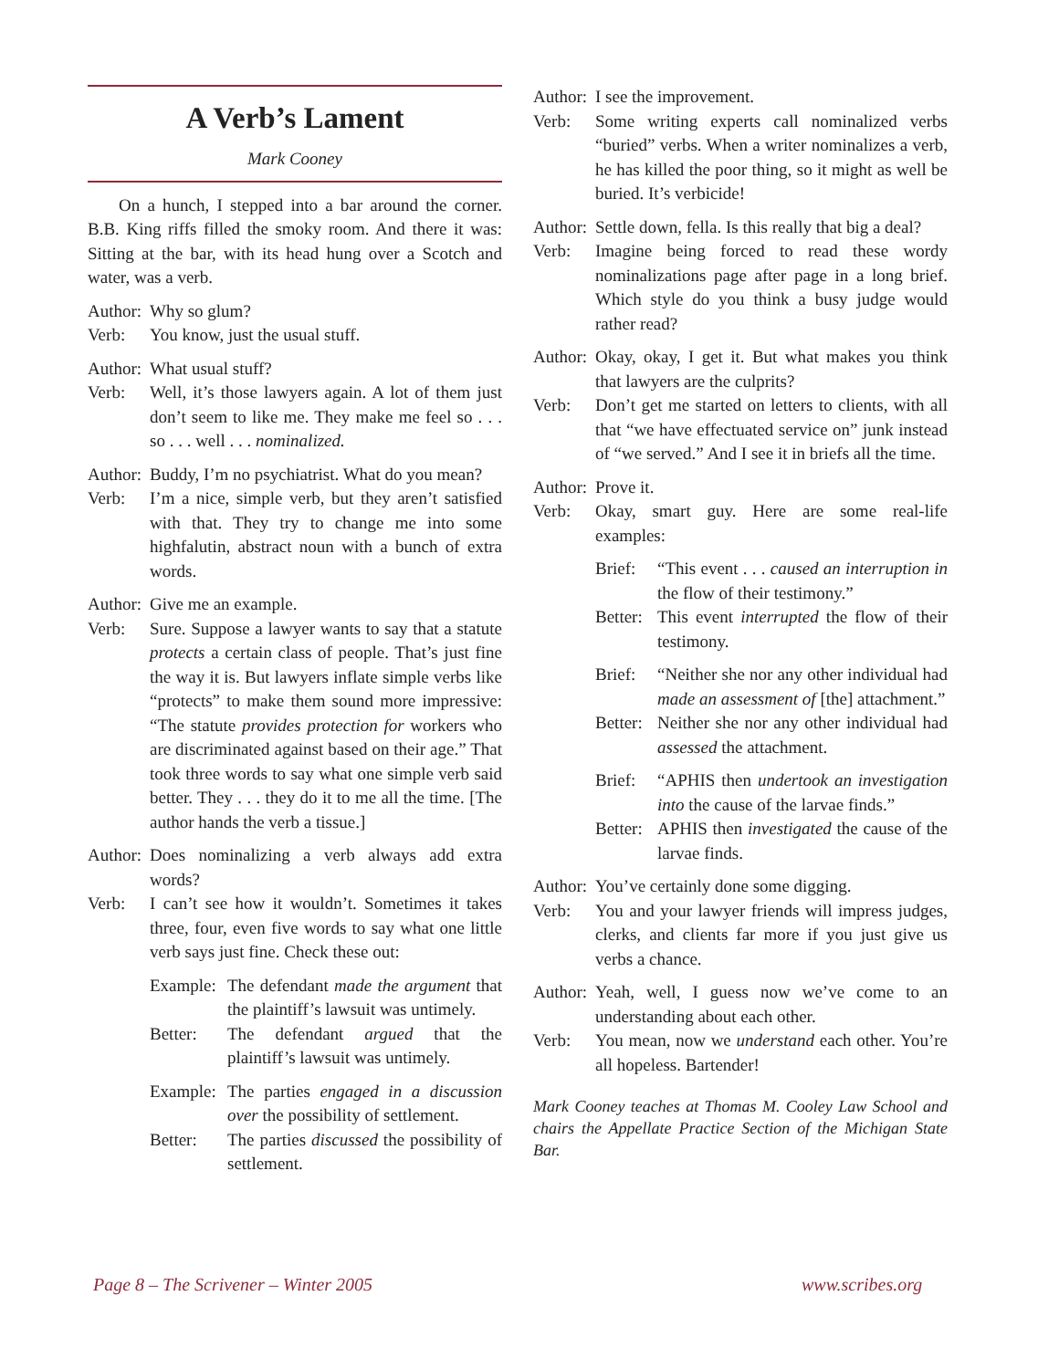A Verb’s Lament
Mark Cooney
On a hunch, I stepped into a bar around the corner. B.B. King riffs filled the smoky room. And there it was: Sitting at the bar, with its head hung over a Scotch and water, was a verb.
Author: Why so glum?
Verb: You know, just the usual stuff.
Author: What usual stuff?
Verb: Well, it’s those lawyers again. A lot of them just don’t seem to like me. They make me feel so . . . so . . . well . . . nominalized.
Author: Buddy, I’m no psychiatrist. What do you mean?
Verb: I’m a nice, simple verb, but they aren’t satisfied with that. They try to change me into some highfalutin, abstract noun with a bunch of extra words.
Author: Give me an example.
Verb: Sure. Suppose a lawyer wants to say that a statute protects a certain class of people. That’s just fine the way it is. But lawyers inflate simple verbs like “protects” to make them sound more impressive: “The statute provides protection for workers who are discriminated against based on their age.” That took three words to say what one simple verb said better. They . . . they do it to me all the time. [The author hands the verb a tissue.]
Author: Does nominalizing a verb always add extra words?
Verb: I can’t see how it wouldn’t. Sometimes it takes three, four, even five words to say what one little verb says just fine. Check these out:
Example: The defendant made the argument that the plaintiff’s lawsuit was untimely.
Better: The defendant argued that the plaintiff’s lawsuit was untimely.
Example: The parties engaged in a discussion over the possibility of settlement.
Better: The parties discussed the possibility of settlement.
Author: I see the improvement.
Verb: Some writing experts call nominalized verbs “buried” verbs. When a writer nominalizes a verb, he has killed the poor thing, so it might as well be buried. It’s verbicide!
Author: Settle down, fella. Is this really that big a deal?
Verb: Imagine being forced to read these wordy nominalizations page after page in a long brief. Which style do you think a busy judge would rather read?
Author: Okay, okay, I get it. But what makes you think that lawyers are the culprits?
Verb: Don’t get me started on letters to clients, with all that “we have effectuated service on” junk instead of “we served.” And I see it in briefs all the time.
Author: Prove it.
Verb: Okay, smart guy. Here are some real-life examples:
Brief: “This event . . . caused an interruption in the flow of their testimony.”
Better: This event interrupted the flow of their testimony.
Brief: “Neither she nor any other individual had made an assessment of [the] attachment.”
Better: Neither she nor any other individual had assessed the attachment.
Brief: “APHIS then undertook an investigation into the cause of the larvae finds.”
Better: APHIS then investigated the cause of the larvae finds.
Author: You’ve certainly done some digging.
Verb: You and your lawyer friends will impress judges, clerks, and clients far more if you just give us verbs a chance.
Author: Yeah, well, I guess now we’ve come to an understanding about each other.
Verb: You mean, now we understand each other. You’re all hopeless. Bartender!
Mark Cooney teaches at Thomas M. Cooley Law School and chairs the Appellate Practice Section of the Michigan State Bar.
Page 8 – The Scrivener – Winter 2005
www.scribes.org